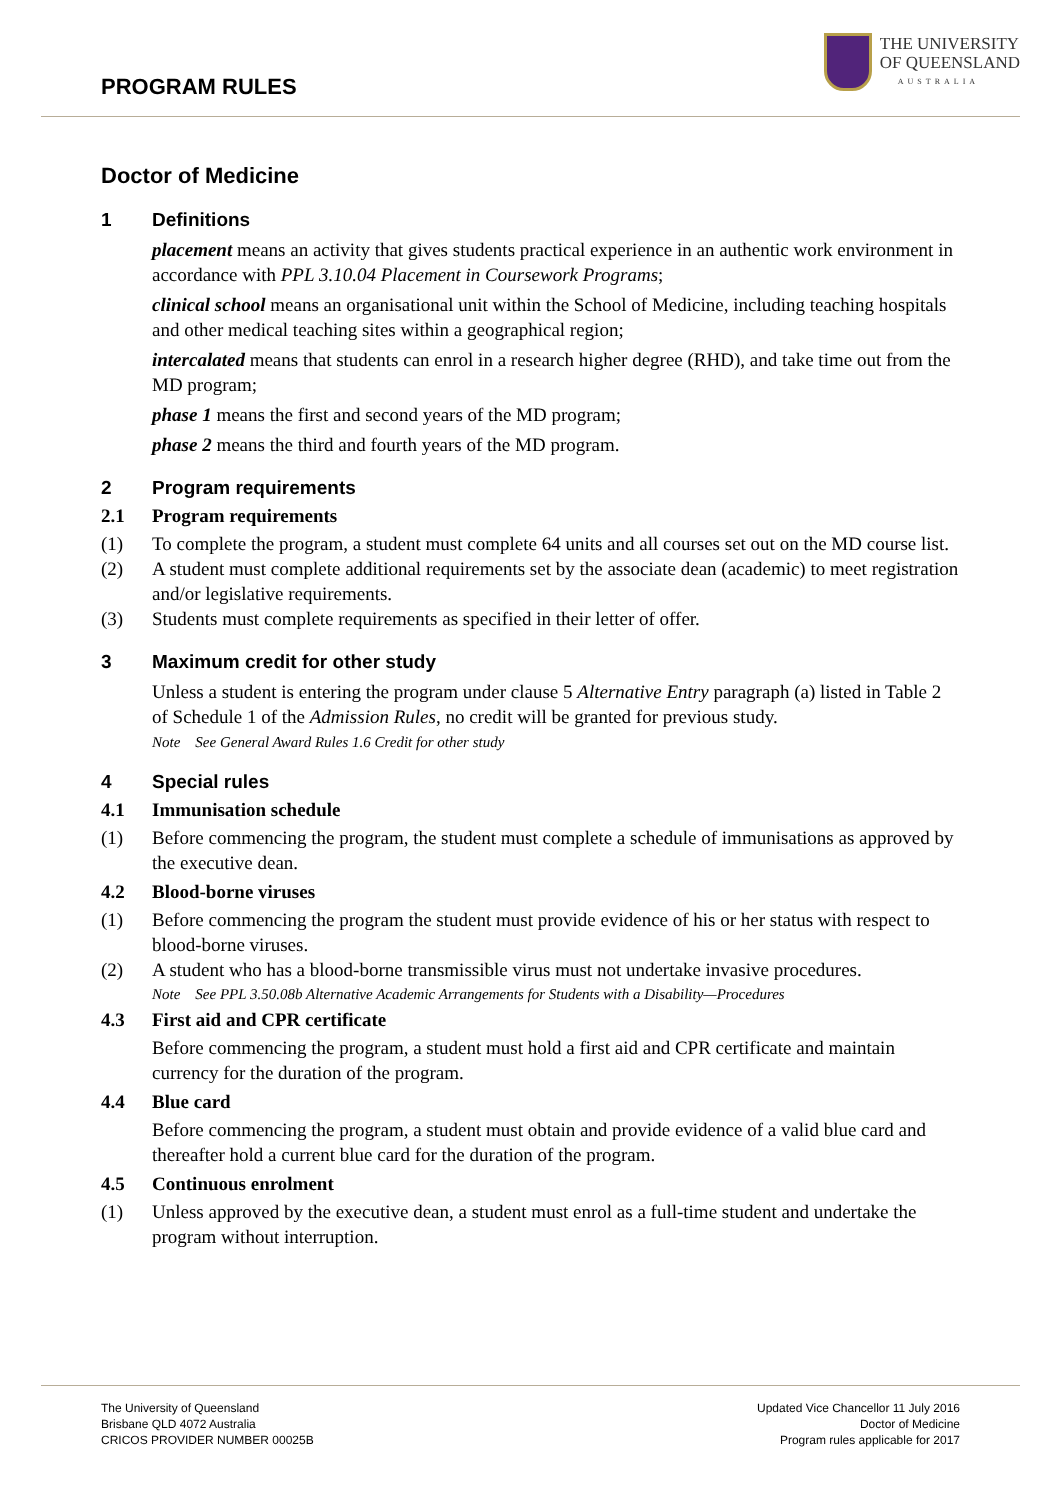PROGRAM RULES
THE UNIVERSITY
OF QUEENSLAND
AUSTRALIA
Doctor of Medicine
1 Definitions
placement means an activity that gives students practical experience in an authentic work environment in accordance with PPL 3.10.04 Placement in Coursework Programs;
clinical school means an organisational unit within the School of Medicine, including teaching hospitals and other medical teaching sites within a geographical region;
intercalated means that students can enrol in a research higher degree (RHD), and take time out from the MD program;
phase 1 means the first and second years of the MD program;
phase 2 means the third and fourth years of the MD program.
2 Program requirements
2.1 Program requirements
(1) To complete the program, a student must complete 64 units and all courses set out on the MD course list.
(2) A student must complete additional requirements set by the associate dean (academic) to meet registration and/or legislative requirements.
(3) Students must complete requirements as specified in their letter of offer.
3 Maximum credit for other study
Unless a student is entering the program under clause 5 Alternative Entry paragraph (a) listed in Table 2 of Schedule 1 of the Admission Rules, no credit will be granted for previous study.
Note See General Award Rules 1.6 Credit for other study
4 Special rules
4.1 Immunisation schedule
(1) Before commencing the program, the student must complete a schedule of immunisations as approved by the executive dean.
4.2 Blood-borne viruses
(1) Before commencing the program the student must provide evidence of his or her status with respect to blood-borne viruses.
(2) A student who has a blood-borne transmissible virus must not undertake invasive procedures.
Note See PPL 3.50.08b Alternative Academic Arrangements for Students with a Disability—Procedures
4.3 First aid and CPR certificate
Before commencing the program, a student must hold a first aid and CPR certificate and maintain currency for the duration of the program.
4.4 Blue card
Before commencing the program, a student must obtain and provide evidence of a valid blue card and thereafter hold a current blue card for the duration of the program.
4.5 Continuous enrolment
(1) Unless approved by the executive dean, a student must enrol as a full-time student and undertake the program without interruption.
The University of Queensland
Brisbane QLD 4072 Australia
CRICOS PROVIDER NUMBER 00025B
Updated Vice Chancellor 11 July 2016
Doctor of Medicine
Program rules applicable for 2017